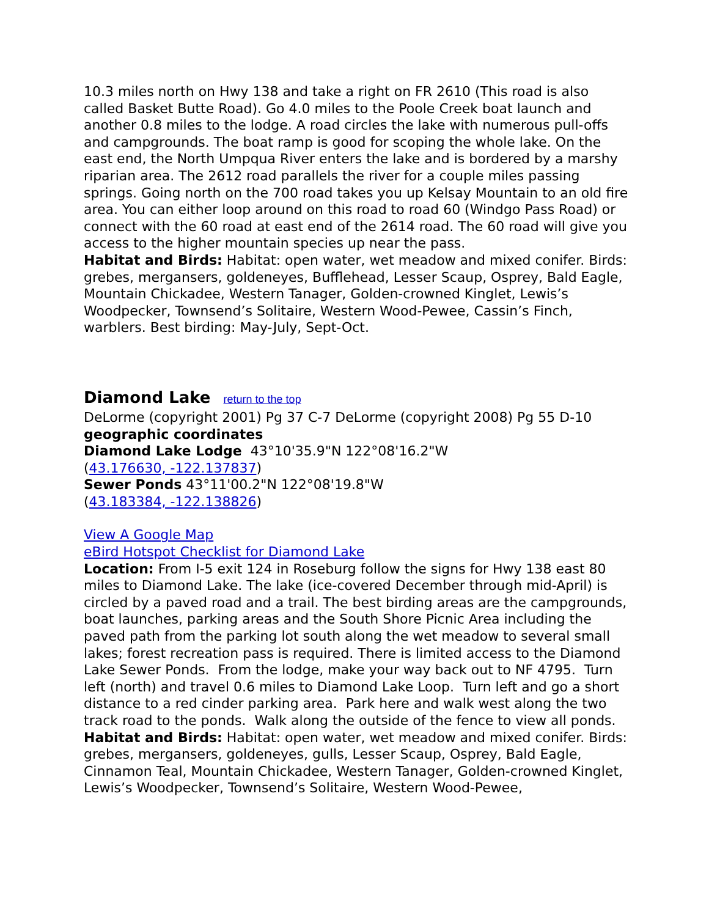10.3 miles north on Hwy 138 and take a right on FR 2610 (This road is also called Basket Butte Road). Go 4.0 miles to the Poole Creek boat launch and another 0.8 miles to the lodge. A road circles the lake with numerous pull-offs and campgrounds. The boat ramp is good for scoping the whole lake. On the east end, the North Umpqua River enters the lake and is bordered by a marshy riparian area. The 2612 road parallels the river for a couple miles passing springs. Going north on the 700 road takes you up Kelsay Mountain to an old fire area. You can either loop around on this road to road 60 (Windgo Pass Road) or connect with the 60 road at east end of the 2614 road. The 60 road will give you access to the higher mountain species up near the pass.
Habitat and Birds: Habitat: open water, wet meadow and mixed conifer. Birds: grebes, mergansers, goldeneyes, Bufflehead, Lesser Scaup, Osprey, Bald Eagle, Mountain Chickadee, Western Tanager, Golden-crowned Kinglet, Lewis’s Woodpecker, Townsend’s Solitaire, Western Wood-Pewee, Cassin’s Finch, warblers. Best birding: May-July, Sept-Oct.
Diamond Lake return to the top
DeLorme (copyright 2001) Pg 37 C-7 DeLorme (copyright 2008) Pg 55 D-10
geographic coordinates
Diamond Lake Lodge 43°10'35.9"N 122°08'16.2"W
(43.176630, -122.137837)
Sewer Ponds 43°11'00.2"N 122°08'19.8"W
(43.183384, -122.138826)
View A Google Map
eBird Hotspot Checklist for Diamond Lake
Location: From I-5 exit 124 in Roseburg follow the signs for Hwy 138 east 80 miles to Diamond Lake. The lake (ice-covered December through mid-April) is circled by a paved road and a trail. The best birding areas are the campgrounds, boat launches, parking areas and the South Shore Picnic Area including the paved path from the parking lot south along the wet meadow to several small lakes; forest recreation pass is required. There is limited access to the Diamond Lake Sewer Ponds. From the lodge, make your way back out to NF 4795. Turn left (north) and travel 0.6 miles to Diamond Lake Loop. Turn left and go a short distance to a red cinder parking area. Park here and walk west along the two track road to the ponds. Walk along the outside of the fence to view all ponds.
Habitat and Birds: Habitat: open water, wet meadow and mixed conifer. Birds: grebes, mergansers, goldeneyes, gulls, Lesser Scaup, Osprey, Bald Eagle, Cinnamon Teal, Mountain Chickadee, Western Tanager, Golden-crowned Kinglet, Lewis’s Woodpecker, Townsend’s Solitaire, Western Wood-Pewee,